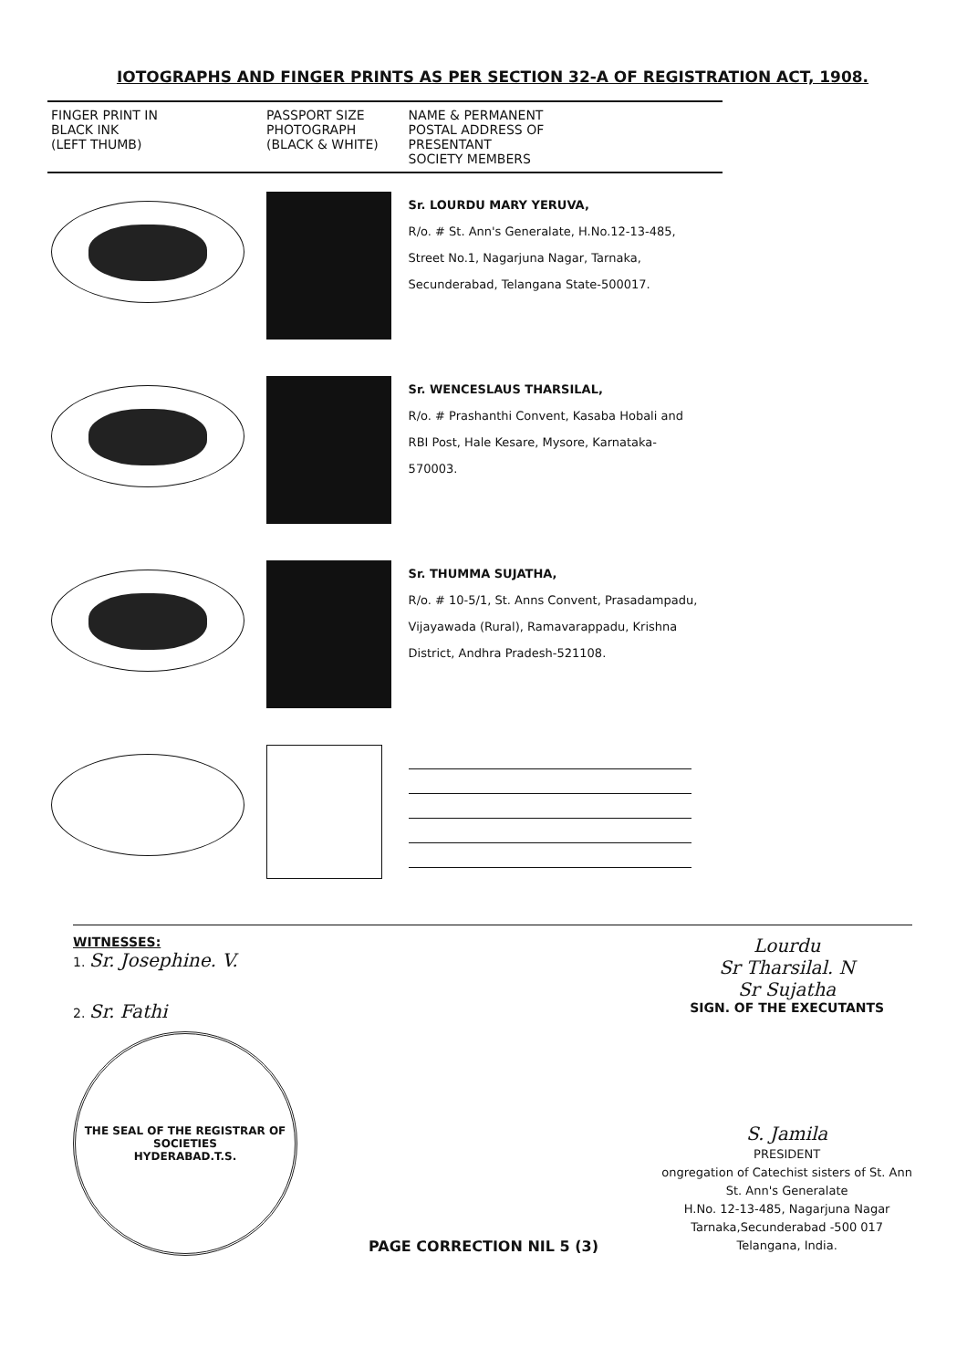IOTOGRAPHS AND FINGER PRINTS AS PER SECTION 32-A OF REGISTRATION ACT, 1908.
| FINGER PRINT IN BLACK INK (LEFT THUMB) | PASSPORT SIZE PHOTOGRAPH (BLACK & WHITE) | NAME & PERMANENT POSTAL ADDRESS OF PRESENTANT SOCIETY MEMBERS |
| --- | --- | --- |
| | | Sr. LOURDU MARY YERUVA, R/o. # St. Ann's Generalate, H.No.12-13-485, Street No.1, Nagarjuna Nagar, Tarnaka, Secunderabad, Telangana State-500017. |
| | | Sr. WENCESLAUS THARSILAL, R/o. # Prashanthi Convent, Kasaba Hobali and RBI Post, Hale Kesare, Mysore, Karnataka- 570003. |
| | | Sr. THUMMA SUJATHA, R/o. # 10-5/1, St. Anns Convent, Prasadampadu, Vijayawada (Rural), Ramavarappadu, Krishna District, Andhra Pradesh-521108. |
WITNESSES:
1. Sr. Josephine. V.
2. Sr. Fathi
THE SEAL OF THE REGISTRAR OF SOCIETIES
HYDERABAD.T.S.
Lourdu
Sr Tharsilal. N
Sr Sujatha
SIGN. OF THE EXECUTANTS
S. Jamila
PRESIDENT
ongregation of Catechist sisters of St. Ann
St. Ann's Generalate
H.No. 12-13-485, Nagarjuna Nagar
Tarnaka,Secunderabad -500 017
Telangana, India.
PAGE CORRECTION NIL 5 (3)